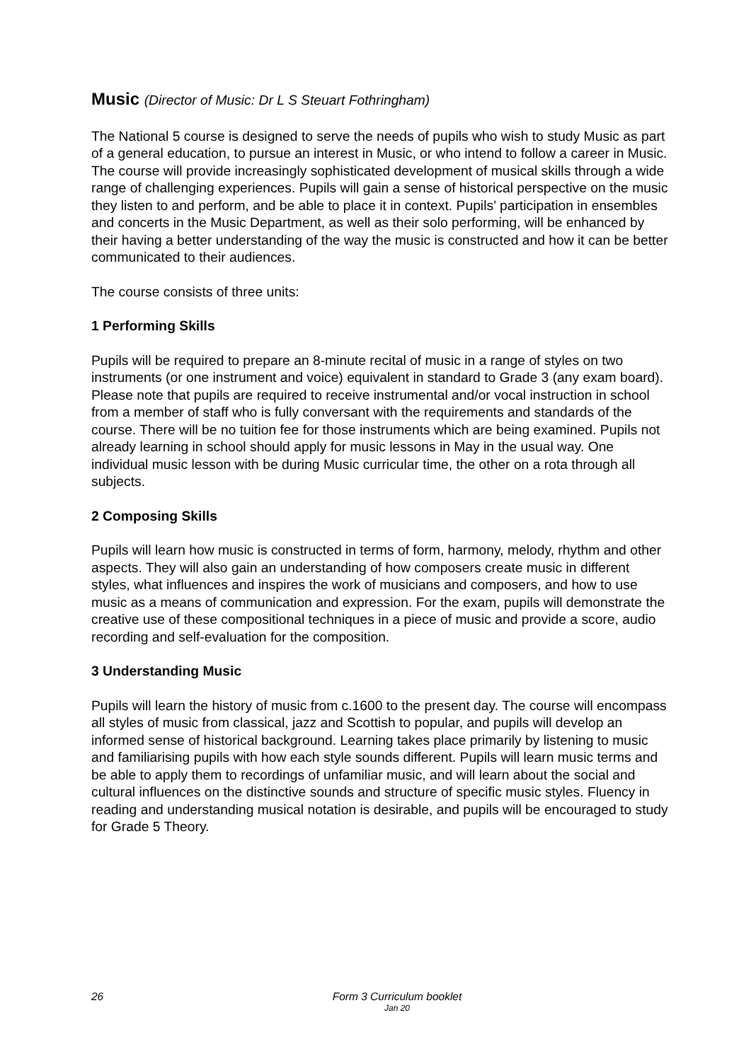Music (Director of Music: Dr L S Steuart Fothringham)
The National 5 course is designed to serve the needs of pupils who wish to study Music as part of a general education, to pursue an interest in Music, or who intend to follow a career in Music. The course will provide increasingly sophisticated development of musical skills through a wide range of challenging experiences. Pupils will gain a sense of historical perspective on the music they listen to and perform, and be able to place it in context. Pupils’ participation in ensembles and concerts in the Music Department, as well as their solo performing, will be enhanced by their having a better understanding of the way the music is constructed and how it can be better communicated to their audiences.
The course consists of three units:
1 Performing Skills
Pupils will be required to prepare an 8-minute recital of music in a range of styles on two instruments (or one instrument and voice) equivalent in standard to Grade 3 (any exam board). Please note that pupils are required to receive instrumental and/or vocal instruction in school from a member of staff who is fully conversant with the requirements and standards of the course. There will be no tuition fee for those instruments which are being examined. Pupils not already learning in school should apply for music lessons in May in the usual way. One individual music lesson with be during Music curricular time, the other on a rota through all subjects.
2 Composing Skills
Pupils will learn how music is constructed in terms of form, harmony, melody, rhythm and other aspects. They will also gain an understanding of how composers create music in different styles, what influences and inspires the work of musicians and composers, and how to use music as a means of communication and expression. For the exam, pupils will demonstrate the creative use of these compositional techniques in a piece of music and provide a score, audio recording and self-evaluation for the composition.
3 Understanding Music
Pupils will learn the history of music from c.1600 to the present day. The course will encompass all styles of music from classical, jazz and Scottish to popular, and pupils will develop an informed sense of historical background. Learning takes place primarily by listening to music and familiarising pupils with how each style sounds different. Pupils will learn music terms and be able to apply them to recordings of unfamiliar music, and will learn about the social and cultural influences on the distinctive sounds and structure of specific music styles. Fluency in reading and understanding musical notation is desirable, and pupils will be encouraged to study for Grade 5 Theory.
26
Form 3 Curriculum booklet
Jan 20